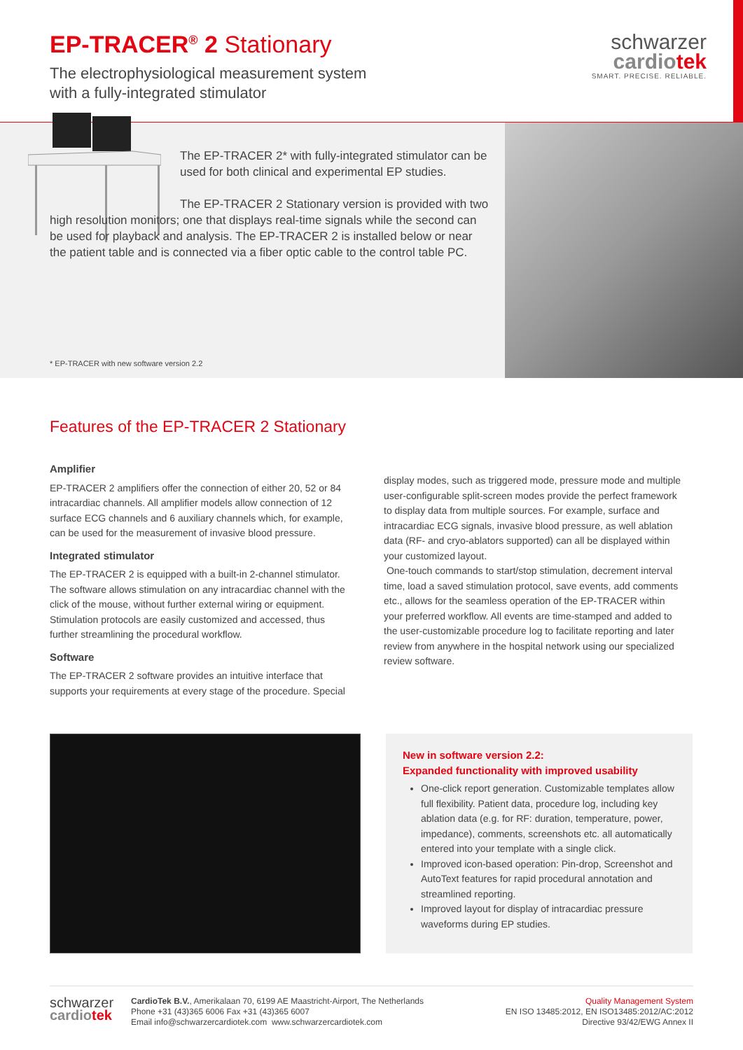EP-TRACER<sup>®</sup> 2 Stationary
The electrophysiological measurement system
with a fully-integrated stimulator
schwarzer
cardiotek
SMART. PRECISE. RELIABLE.
The EP-TRACER 2* with fully-integrated stimulator can be used for both clinical and experimental EP studies.
The EP-TRACER 2 Stationary version is provided with two high resolution monitors; one that displays real-time signals while the second can be used for playback and analysis. The EP-TRACER 2 is installed below or near the patient table and is connected via a fiber optic cable to the control table PC.
* EP-TRACER with new software version 2.2
Features of the EP-TRACER 2 Stationary
Amplifier
EP-TRACER 2 amplifiers offer the connection of either 20, 52 or 84 intracardiac channels. All amplifier models allow connection of 12 surface ECG channels and 6 auxiliary channels which, for example, can be used for the measurement of invasive blood pressure.
Integrated stimulator
The EP-TRACER 2 is equipped with a built-in 2-channel stimulator. The software allows stimulation on any intracardiac channel with the click of the mouse, without further external wiring or equipment. Stimulation protocols are easily customized and accessed, thus further streamlining the procedural workflow.
Software
The EP-TRACER 2 software provides an intuitive interface that supports your requirements at every stage of the procedure. Special
display modes, such as triggered mode, pressure mode and multiple user-configurable split-screen modes provide the perfect framework to display data from multiple sources. For example, surface and intracardiac ECG signals, invasive blood pressure, as well ablation data (RF- and cryo-ablators supported) can all be displayed within your customized layout.
One-touch commands to start/stop stimulation, decrement interval time, load a saved stimulation protocol, save events, add comments etc., allows for the seamless operation of the EP-TRACER within your preferred workflow. All events are time-stamped and added to the user-customizable procedure log to facilitate reporting and later review from anywhere in the hospital network using our specialized review software.
New in software version 2.2:
Expanded functionality with improved usability
One-click report generation. Customizable templates allow full flexibility. Patient data, procedure log, including key ablation data (e.g. for RF: duration, temperature, power, impedance), comments, screenshots etc. all automatically entered into your template with a single click.
Improved icon-based operation: Pin-drop, Screenshot and AutoText features for rapid procedural annotation and streamlined reporting.
Improved layout for display of intracardiac pressure waveforms during EP studies.
schwarzer
cardiotek
CardioTek B.V., Amerikalaan 70, 6199 AE Maastricht-Airport, The Netherlands
Phone +31 (43)365 6006 Fax +31 (43)365 6007
Email info@schwarzercardiotek.com www.schwarzercardiotek.com
Quality Management System
EN ISO 13485:2012, EN ISO13485:2012/AC:2012
Directive 93/42/EWG Annex II